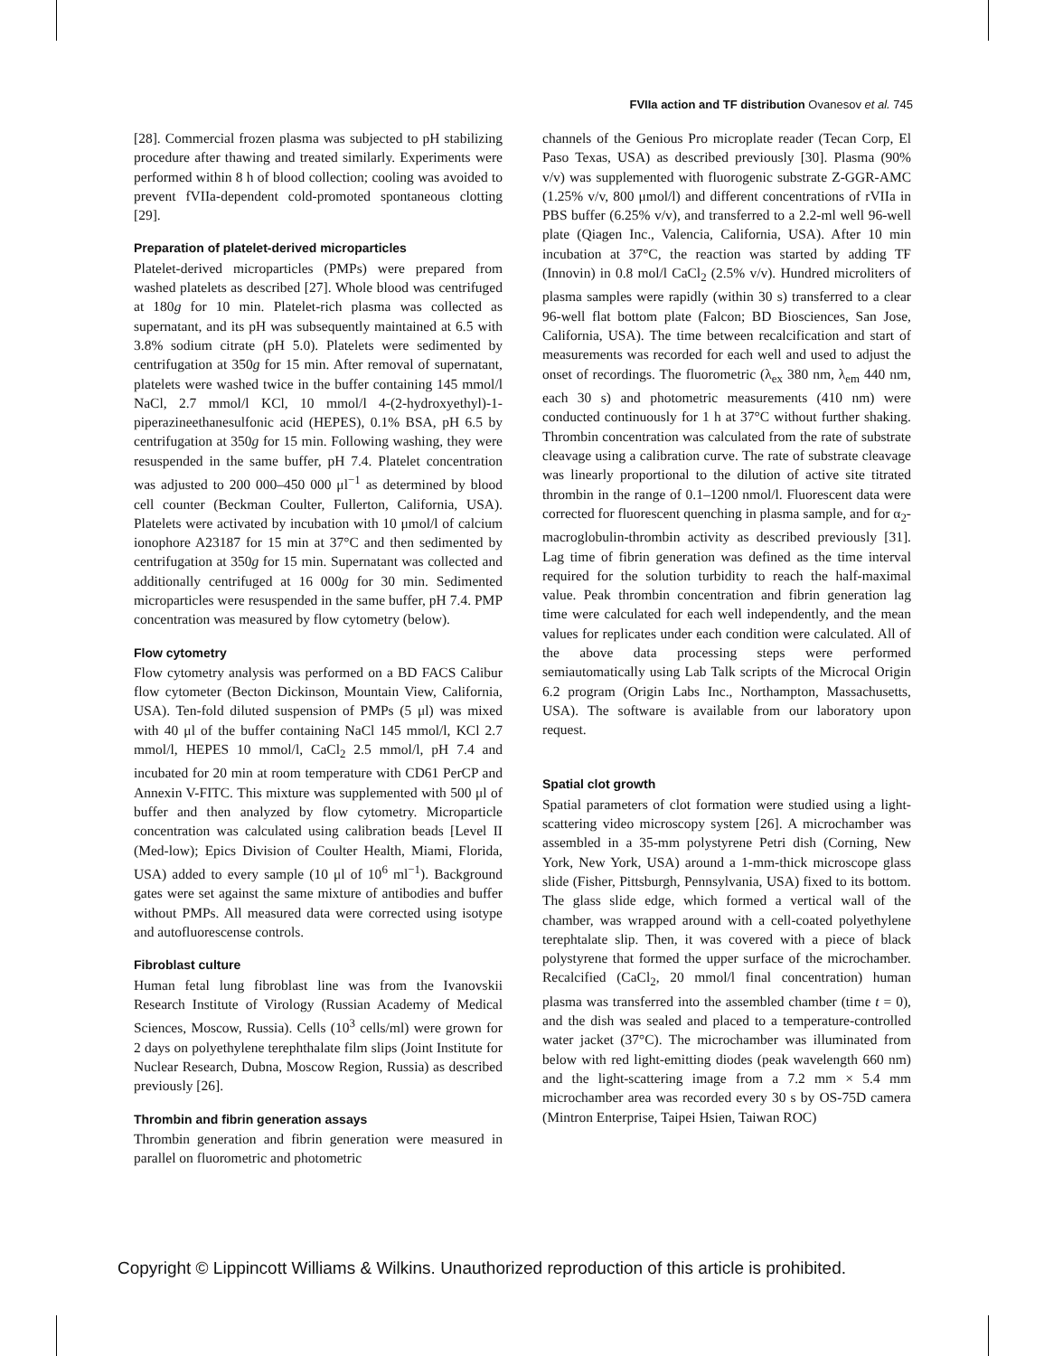FVIIa action and TF distribution Ovanesov et al. 745
[28]. Commercial frozen plasma was subjected to pH stabilizing procedure after thawing and treated similarly. Experiments were performed within 8 h of blood collection; cooling was avoided to prevent fVIIa-dependent cold-promoted spontaneous clotting [29].
Preparation of platelet-derived microparticles
Platelet-derived microparticles (PMPs) were prepared from washed platelets as described [27]. Whole blood was centrifuged at 180g for 10 min. Platelet-rich plasma was collected as supernatant, and its pH was subsequently maintained at 6.5 with 3.8% sodium citrate (pH 5.0). Platelets were sedimented by centrifugation at 350g for 15 min. After removal of supernatant, platelets were washed twice in the buffer containing 145 mmol/l NaCl, 2.7 mmol/l KCl, 10 mmol/l 4-(2-hydroxyethyl)-1-piperazineethanesulfonic acid (HEPES), 0.1% BSA, pH 6.5 by centrifugation at 350g for 15 min. Following washing, they were resuspended in the same buffer, pH 7.4. Platelet concentration was adjusted to 200 000–450 000 μl<sup>−1</sup> as determined by blood cell counter (Beckman Coulter, Fullerton, California, USA). Platelets were activated by incubation with 10 μmol/l of calcium ionophore A23187 for 15 min at 37°C and then sedimented by centrifugation at 350g for 15 min. Supernatant was collected and additionally centrifuged at 16 000g for 30 min. Sedimented microparticles were resuspended in the same buffer, pH 7.4. PMP concentration was measured by flow cytometry (below).
Flow cytometry
Flow cytometry analysis was performed on a BD FACS Calibur flow cytometer (Becton Dickinson, Mountain View, California, USA). Ten-fold diluted suspension of PMPs (5 μl) was mixed with 40 μl of the buffer containing NaCl 145 mmol/l, KCl 2.7 mmol/l, HEPES 10 mmol/l, CaCl<sub>2</sub> 2.5 mmol/l, pH 7.4 and incubated for 20 min at room temperature with CD61 PerCP and Annexin V-FITC. This mixture was supplemented with 500 μl of buffer and then analyzed by flow cytometry. Microparticle concentration was calculated using calibration beads [Level II (Med-low); Epics Division of Coulter Health, Miami, Florida, USA) added to every sample (10 μl of 10<sup>6</sup> ml<sup>−1</sup>). Background gates were set against the same mixture of antibodies and buffer without PMPs. All measured data were corrected using isotype and autofluorescense controls.
Fibroblast culture
Human fetal lung fibroblast line was from the Ivanovskii Research Institute of Virology (Russian Academy of Medical Sciences, Moscow, Russia). Cells (10<sup>3</sup> cells/ml) were grown for 2 days on polyethylene terephthalate film slips (Joint Institute for Nuclear Research, Dubna, Moscow Region, Russia) as described previously [26].
Thrombin and fibrin generation assays
Thrombin generation and fibrin generation were measured in parallel on fluorometric and photometric
channels of the Genious Pro microplate reader (Tecan Corp, El Paso Texas, USA) as described previously [30]. Plasma (90% v/v) was supplemented with fluorogenic substrate Z-GGR-AMC (1.25% v/v, 800 μmol/l) and different concentrations of rVIIa in PBS buffer (6.25% v/v), and transferred to a 2.2-ml well 96-well plate (Qiagen Inc., Valencia, California, USA). After 10 min incubation at 37°C, the reaction was started by adding TF (Innovin) in 0.8 mol/l CaCl<sub>2</sub> (2.5% v/v). Hundred microliters of plasma samples were rapidly (within 30 s) transferred to a clear 96-well flat bottom plate (Falcon; BD Biosciences, San Jose, California, USA). The time between recalcification and start of measurements was recorded for each well and used to adjust the onset of recordings. The fluorometric (λ<sub>ex</sub> 380 nm, λ<sub>em</sub> 440 nm, each 30 s) and photometric measurements (410 nm) were conducted continuously for 1 h at 37°C without further shaking. Thrombin concentration was calculated from the rate of substrate cleavage using a calibration curve. The rate of substrate cleavage was linearly proportional to the dilution of active site titrated thrombin in the range of 0.1–1200 nmol/l. Fluorescent data were corrected for fluorescent quenching in plasma sample, and for α<sub>2</sub>-macroglobulin-thrombin activity as described previously [31]. Lag time of fibrin generation was defined as the time interval required for the solution turbidity to reach the half-maximal value. Peak thrombin concentration and fibrin generation lag time were calculated for each well independently, and the mean values for replicates under each condition were calculated. All of the above data processing steps were performed semiautomatically using Lab Talk scripts of the Microcal Origin 6.2 program (Origin Labs Inc., Northampton, Massachusetts, USA). The software is available from our laboratory upon request.
Spatial clot growth
Spatial parameters of clot formation were studied using a light-scattering video microscopy system [26]. A microchamber was assembled in a 35-mm polystyrene Petri dish (Corning, New York, New York, USA) around a 1-mm-thick microscope glass slide (Fisher, Pittsburgh, Pennsylvania, USA) fixed to its bottom. The glass slide edge, which formed a vertical wall of the chamber, was wrapped around with a cell-coated polyethylene terephtalate slip. Then, it was covered with a piece of black polystyrene that formed the upper surface of the microchamber. Recalcified (CaCl<sub>2</sub>, 20 mmol/l final concentration) human plasma was transferred into the assembled chamber (time t = 0), and the dish was sealed and placed to a temperature-controlled water jacket (37°C). The microchamber was illuminated from below with red light-emitting diodes (peak wavelength 660 nm) and the light-scattering image from a 7.2 mm × 5.4 mm microchamber area was recorded every 30 s by OS-75D camera (Mintron Enterprise, Taipei Hsien, Taiwan ROC)
Copyright © Lippincott Williams & Wilkins. Unauthorized reproduction of this article is prohibited.